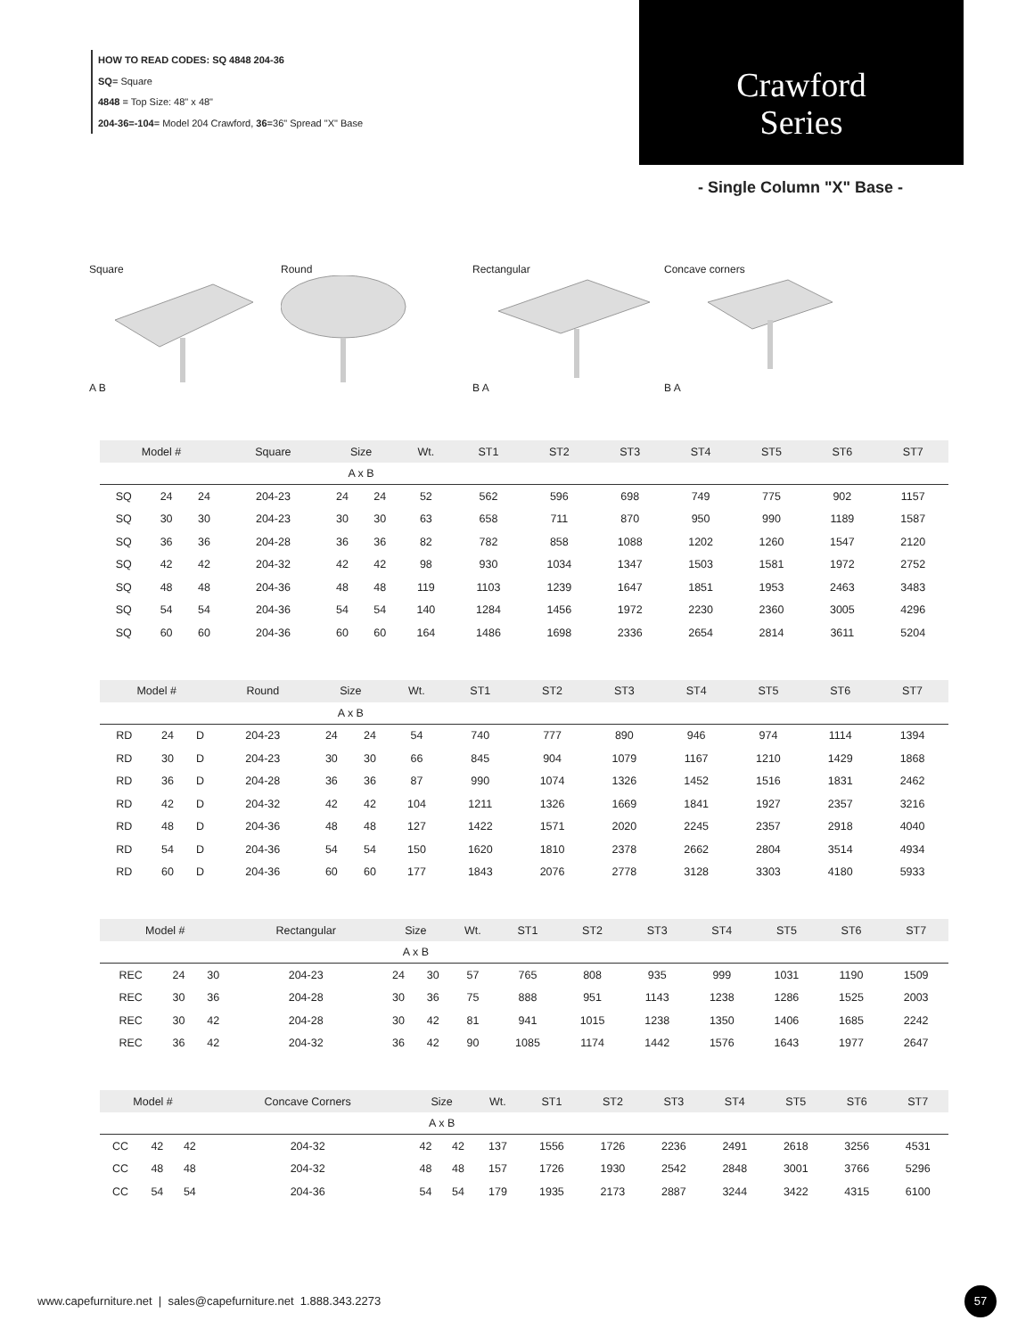HOW TO READ CODES: SQ 4848 204-36
SQ= Square
4848 = Top Size: 48" x 48"
204-36=-104= Model 204 Crawford, 36=36" Spread "X" Base
Crawford
Series
- Single Column "X" Base -
Square
A B
Round Rectangular
B A
Concave corners
B A
| Model # | | | Square | Size | | Wt. | ST1 | ST2 | ST3 | ST4 | ST5 | ST6 | ST7 |
| --- | --- | --- | --- | --- | --- | --- | --- | --- | --- | --- | --- | --- | --- |
| | | | | A x B | | | | | | | | | |
| SQ | 24 | 24 | 204-23 | 24 | 24 | 52 | 562 | 596 | 698 | 749 | 775 | 902 | 1157 |
| SQ | 30 | 30 | 204-23 | 30 | 30 | 63 | 658 | 711 | 870 | 950 | 990 | 1189 | 1587 |
| SQ | 36 | 36 | 204-28 | 36 | 36 | 82 | 782 | 858 | 1088 | 1202 | 1260 | 1547 | 2120 |
| SQ | 42 | 42 | 204-32 | 42 | 42 | 98 | 930 | 1034 | 1347 | 1503 | 1581 | 1972 | 2752 |
| SQ | 48 | 48 | 204-36 | 48 | 48 | 119 | 1103 | 1239 | 1647 | 1851 | 1953 | 2463 | 3483 |
| SQ | 54 | 54 | 204-36 | 54 | 54 | 140 | 1284 | 1456 | 1972 | 2230 | 2360 | 3005 | 4296 |
| SQ | 60 | 60 | 204-36 | 60 | 60 | 164 | 1486 | 1698 | 2336 | 2654 | 2814 | 3611 | 5204 |
| Model # | | | Round | Size | | Wt. | ST1 | ST2 | ST3 | ST4 | ST5 | ST6 | ST7 |
| --- | --- | --- | --- | --- | --- | --- | --- | --- | --- | --- | --- | --- | --- |
| | | | | A x B | | | | | | | | | |
| RD | 24 | D | 204-23 | 24 | 24 | 54 | 740 | 777 | 890 | 946 | 974 | 1114 | 1394 |
| RD | 30 | D | 204-23 | 30 | 30 | 66 | 845 | 904 | 1079 | 1167 | 1210 | 1429 | 1868 |
| RD | 36 | D | 204-28 | 36 | 36 | 87 | 990 | 1074 | 1326 | 1452 | 1516 | 1831 | 2462 |
| RD | 42 | D | 204-32 | 42 | 42 | 104 | 1211 | 1326 | 1669 | 1841 | 1927 | 2357 | 3216 |
| RD | 48 | D | 204-36 | 48 | 48 | 127 | 1422 | 1571 | 2020 | 2245 | 2357 | 2918 | 4040 |
| RD | 54 | D | 204-36 | 54 | 54 | 150 | 1620 | 1810 | 2378 | 2662 | 2804 | 3514 | 4934 |
| RD | 60 | D | 204-36 | 60 | 60 | 177 | 1843 | 2076 | 2778 | 3128 | 3303 | 4180 | 5933 |
| Model # | | | Rectangular | Size | | Wt. | ST1 | ST2 | ST3 | ST4 | ST5 | ST6 | ST7 |
| --- | --- | --- | --- | --- | --- | --- | --- | --- | --- | --- | --- | --- | --- |
| | | | | A x B | | | | | | | | | |
| REC | 24 | 30 | 204-23 | 24 | 30 | 57 | 765 | 808 | 935 | 999 | 1031 | 1190 | 1509 |
| REC | 30 | 36 | 204-28 | 30 | 36 | 75 | 888 | 951 | 1143 | 1238 | 1286 | 1525 | 2003 |
| REC | 30 | 42 | 204-28 | 30 | 42 | 81 | 941 | 1015 | 1238 | 1350 | 1406 | 1685 | 2242 |
| REC | 36 | 42 | 204-32 | 36 | 42 | 90 | 1085 | 1174 | 1442 | 1576 | 1643 | 1977 | 2647 |
| Model # | | | Concave Corners | Size | | Wt. | ST1 | ST2 | ST3 | ST4 | ST5 | ST6 | ST7 |
| --- | --- | --- | --- | --- | --- | --- | --- | --- | --- | --- | --- | --- | --- |
| | | | | A x B | | | | | | | | | |
| CC | 42 | 42 | 204-32 | 42 | 42 | 137 | 1556 | 1726 | 2236 | 2491 | 2618 | 3256 | 4531 |
| CC | 48 | 48 | 204-32 | 48 | 48 | 157 | 1726 | 1930 | 2542 | 2848 | 3001 | 3766 | 5296 |
| CC | 54 | 54 | 204-36 | 54 | 54 | 179 | 1935 | 2173 | 2887 | 3244 | 3422 | 4315 | 6100 |
www.capefurniture.net | sales@capefurniture.net 1.888.343.2273
57